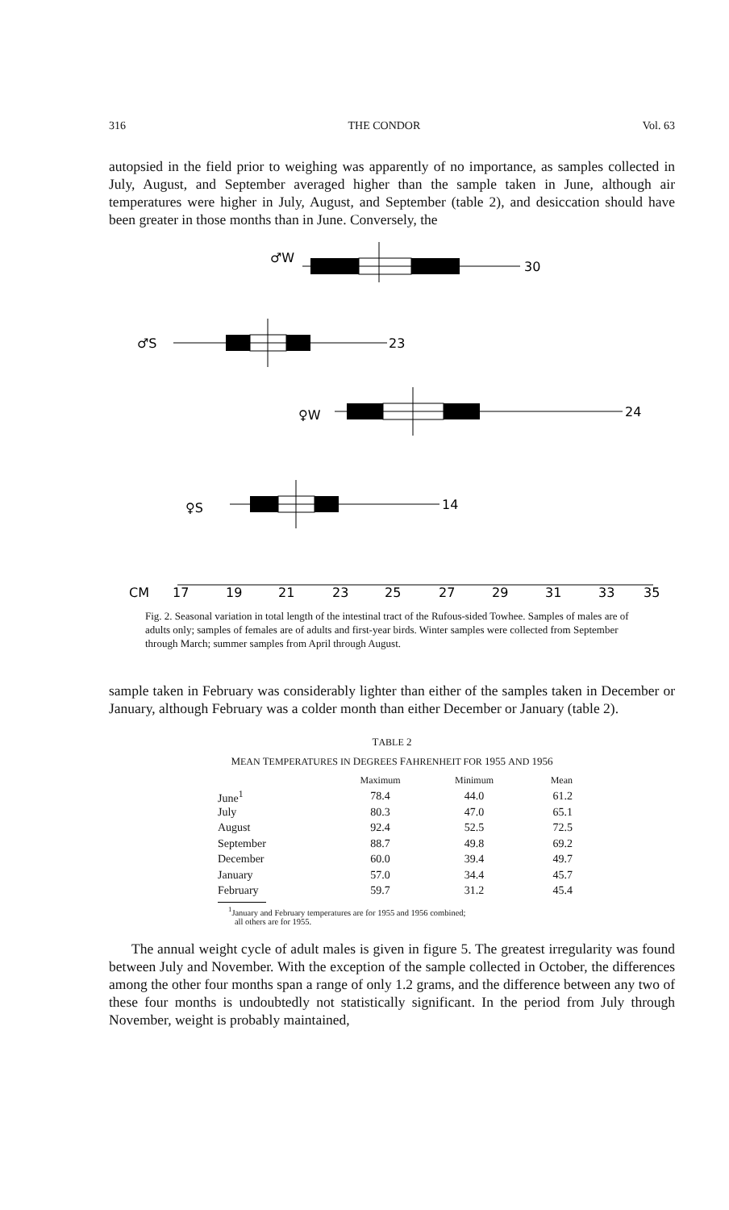316 THE CONDOR Vol. 63
autopsied in the field prior to weighing was apparently of no importance, as samples collected in July, August, and September averaged higher than the sample taken in June, although air temperatures were higher in July, August, and September (table 2), and desiccation should have been greater in those months than in June. Conversely, the
♂W
30
♂S
23
♀W
24
♀S
14
CM
17
19
21
23
25
27
29
31
33
35
Fig. 2. Seasonal variation in total length of the intestinal tract of the Rufous-sided Towhee. Samples of males are of adults only; samples of females are of adults and first-year birds. Winter samples were collected from September through March; summer samples from April through August.
sample taken in February was considerably lighter than either of the samples taken in December or January, although February was a colder month than either December or January (table 2).
TABLE 2
MEAN TEMPERATURES IN DEGREES FAHRENHEIT FOR 1955 AND 1956
| | Maximum | Minimum | Mean |
| --- | --- | --- | --- |
| June<sup>1</sup> | 78.4 | 44.0 | 61.2 |
| July | 80.3 | 47.0 | 65.1 |
| August | 92.4 | 52.5 | 72.5 |
| September | 88.7 | 49.8 | 69.2 |
| December | 60.0 | 39.4 | 49.7 |
| January | 57.0 | 34.4 | 45.7 |
| February | 59.7 | 31.2 | 45.4 |
<sup>1</sup> January and February temperatures are for 1955 and 1956 combined;
all others are for 1955.
The annual weight cycle of adult males is given in figure 5. The greatest irregularity was found between July and November. With the exception of the sample collected in October, the differences among the other four months span a range of only 1.2 grams, and the difference between any two of these four months is undoubtedly not statistically significant. In the period from July through November, weight is probably maintained,